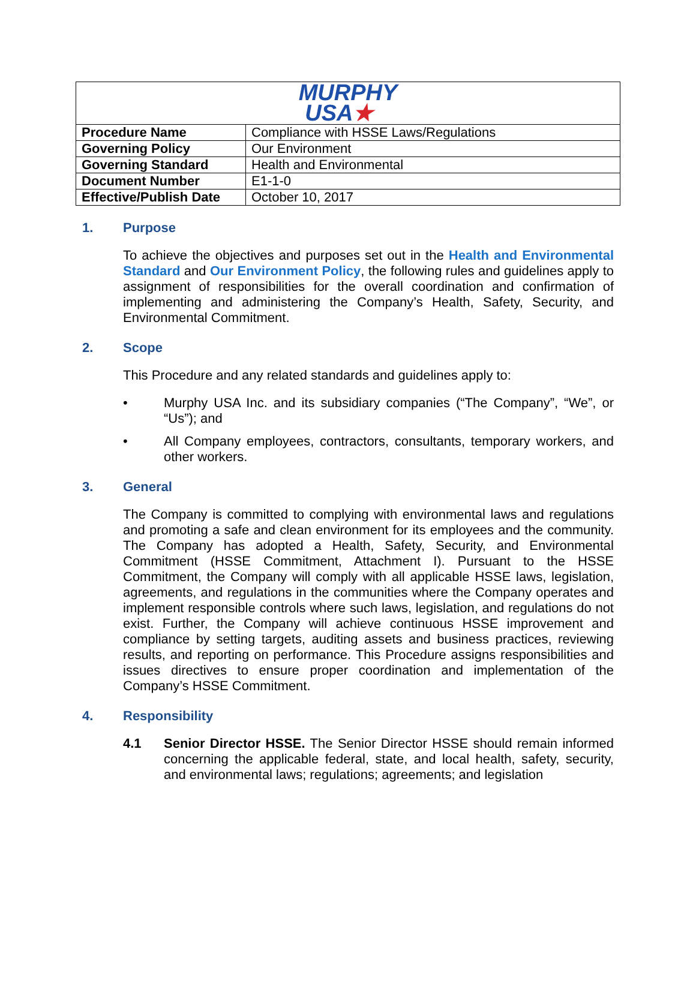| MURPHY USA ★ | |
| Procedure Name | Compliance with HSSE Laws/Regulations |
| Governing Policy | Our Environment |
| Governing Standard | Health and Environmental |
| Document Number | E1-1-0 |
| Effective/Publish Date | October 10, 2017 |
1. Purpose
To achieve the objectives and purposes set out in the Health and Environmental Standard and Our Environment Policy, the following rules and guidelines apply to assignment of responsibilities for the overall coordination and confirmation of implementing and administering the Company’s Health, Safety, Security, and Environmental Commitment.
2. Scope
This Procedure and any related standards and guidelines apply to:
• Murphy USA Inc. and its subsidiary companies (“The Company”, “We”, or “Us”); and
• All Company employees, contractors, consultants, temporary workers, and other workers.
3. General
The Company is committed to complying with environmental laws and regulations and promoting a safe and clean environment for its employees and the community. The Company has adopted a Health, Safety, Security, and Environmental Commitment (HSSE Commitment, Attachment I). Pursuant to the HSSE Commitment, the Company will comply with all applicable HSSE laws, legislation, agreements, and regulations in the communities where the Company operates and implement responsible controls where such laws, legislation, and regulations do not exist. Further, the Company will achieve continuous HSSE improvement and compliance by setting targets, auditing assets and business practices, reviewing results, and reporting on performance. This Procedure assigns responsibilities and issues directives to ensure proper coordination and implementation of the Company’s HSSE Commitment.
4. Responsibility
4.1 Senior Director HSSE. The Senior Director HSSE should remain informed concerning the applicable federal, state, and local health, safety, security, and environmental laws; regulations; agreements; and legislation